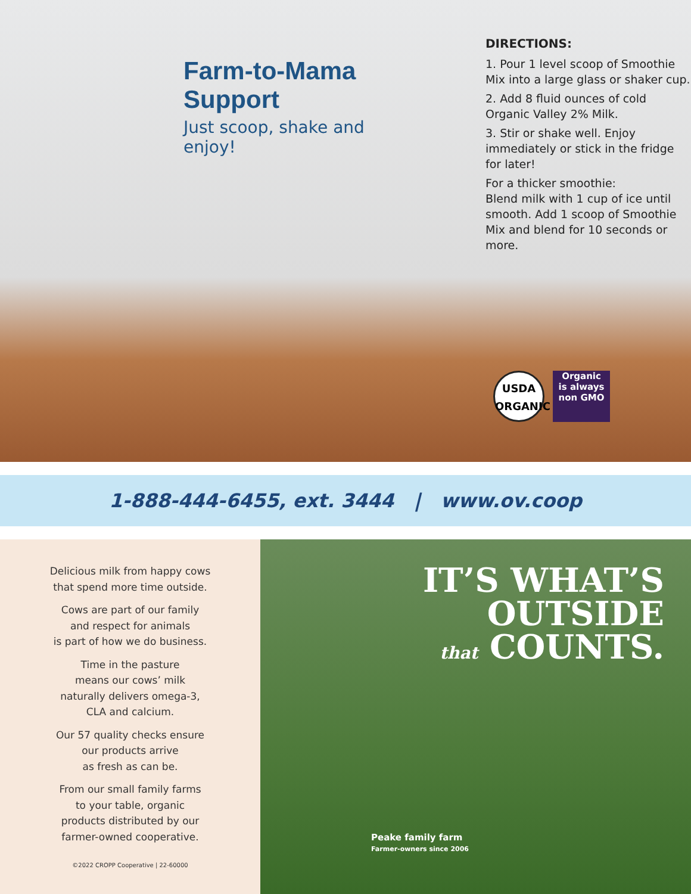Farm-to-Mama Support
Just scoop, shake and enjoy!
DIRECTIONS:
1. Pour 1 level scoop of Smoothie Mix into a large glass or shaker cup.
2. Add 8 fluid ounces of cold Organic Valley 2% Milk.
3. Stir or shake well. Enjoy immediately or stick in the fridge for later!
For a thicker smoothie:
Blend milk with 1 cup of ice until smooth. Add 1 scoop of Smoothie Mix and blend for 10 seconds or more.
USDA
ORGANIC
Organic
is always
non GMO
1-888-444-6455, ext. 3444 | www.ov.coop
Delicious milk from happy cows
that spend more time outside.
Cows are part of our family
and respect for animals
is part of how we do business.
Time in the pasture
means our cows’ milk
naturally delivers omega-3,
CLA and calcium.
Our 57 quality checks ensure
our products arrive
as fresh as can be.
From our small family farms
to your table, organic
products distributed by our
farmer-owned cooperative.
©2022 CROPP Cooperative | 22-60000
IT’S WHAT’S
OUTSIDE
that COUNTS.
Peake family farm
Farmer-owners since 2006